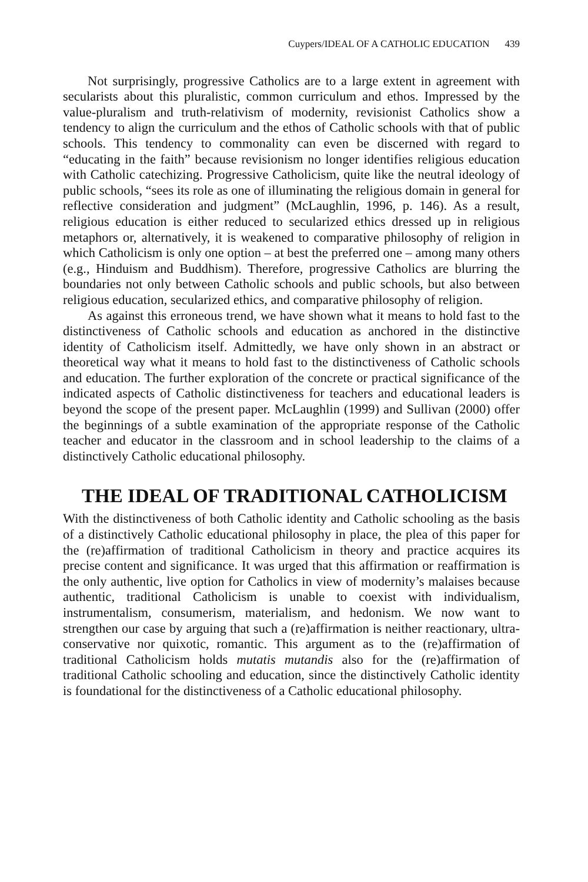Cuypers/IDEAL OF A CATHOLIC EDUCATION 439
Not surprisingly, progressive Catholics are to a large extent in agreement with secularists about this pluralistic, common curriculum and ethos. Impressed by the value-pluralism and truth-relativism of modernity, revisionist Catholics show a tendency to align the curriculum and the ethos of Catholic schools with that of public schools. This tendency to commonality can even be discerned with regard to “educating in the faith” because revisionism no longer identifies religious education with Catholic catechizing. Progressive Catholicism, quite like the neutral ideology of public schools, “sees its role as one of illuminating the religious domain in general for reflective consideration and judgment” (McLaughlin, 1996, p. 146). As a result, religious education is either reduced to secularized ethics dressed up in religious metaphors or, alternatively, it is weakened to comparative philosophy of religion in which Catholicism is only one option – at best the preferred one – among many others (e.g., Hinduism and Buddhism). Therefore, progressive Catholics are blurring the boundaries not only between Catholic schools and public schools, but also between religious education, secularized ethics, and comparative philosophy of religion.
As against this erroneous trend, we have shown what it means to hold fast to the distinctiveness of Catholic schools and education as anchored in the distinctive identity of Catholicism itself. Admittedly, we have only shown in an abstract or theoretical way what it means to hold fast to the distinctiveness of Catholic schools and education. The further exploration of the concrete or practical significance of the indicated aspects of Catholic distinctiveness for teachers and educational leaders is beyond the scope of the present paper. McLaughlin (1999) and Sullivan (2000) offer the beginnings of a subtle examination of the appropriate response of the Catholic teacher and educator in the classroom and in school leadership to the claims of a distinctively Catholic educational philosophy.
THE IDEAL OF TRADITIONAL CATHOLICISM
With the distinctiveness of both Catholic identity and Catholic schooling as the basis of a distinctively Catholic educational philosophy in place, the plea of this paper for the (re)affirmation of traditional Catholicism in theory and practice acquires its precise content and significance. It was urged that this affirmation or reaffirmation is the only authentic, live option for Catholics in view of modernity’s malaises because authentic, traditional Catholicism is unable to coexist with individualism, instrumentalism, consumerism, materialism, and hedonism. We now want to strengthen our case by arguing that such a (re)affirmation is neither reactionary, ultra-conservative nor quixotic, romantic. This argument as to the (re)affirmation of traditional Catholicism holds mutatis mutandis also for the (re)affirmation of traditional Catholic schooling and education, since the distinctively Catholic identity is foundational for the distinctiveness of a Catholic educational philosophy.